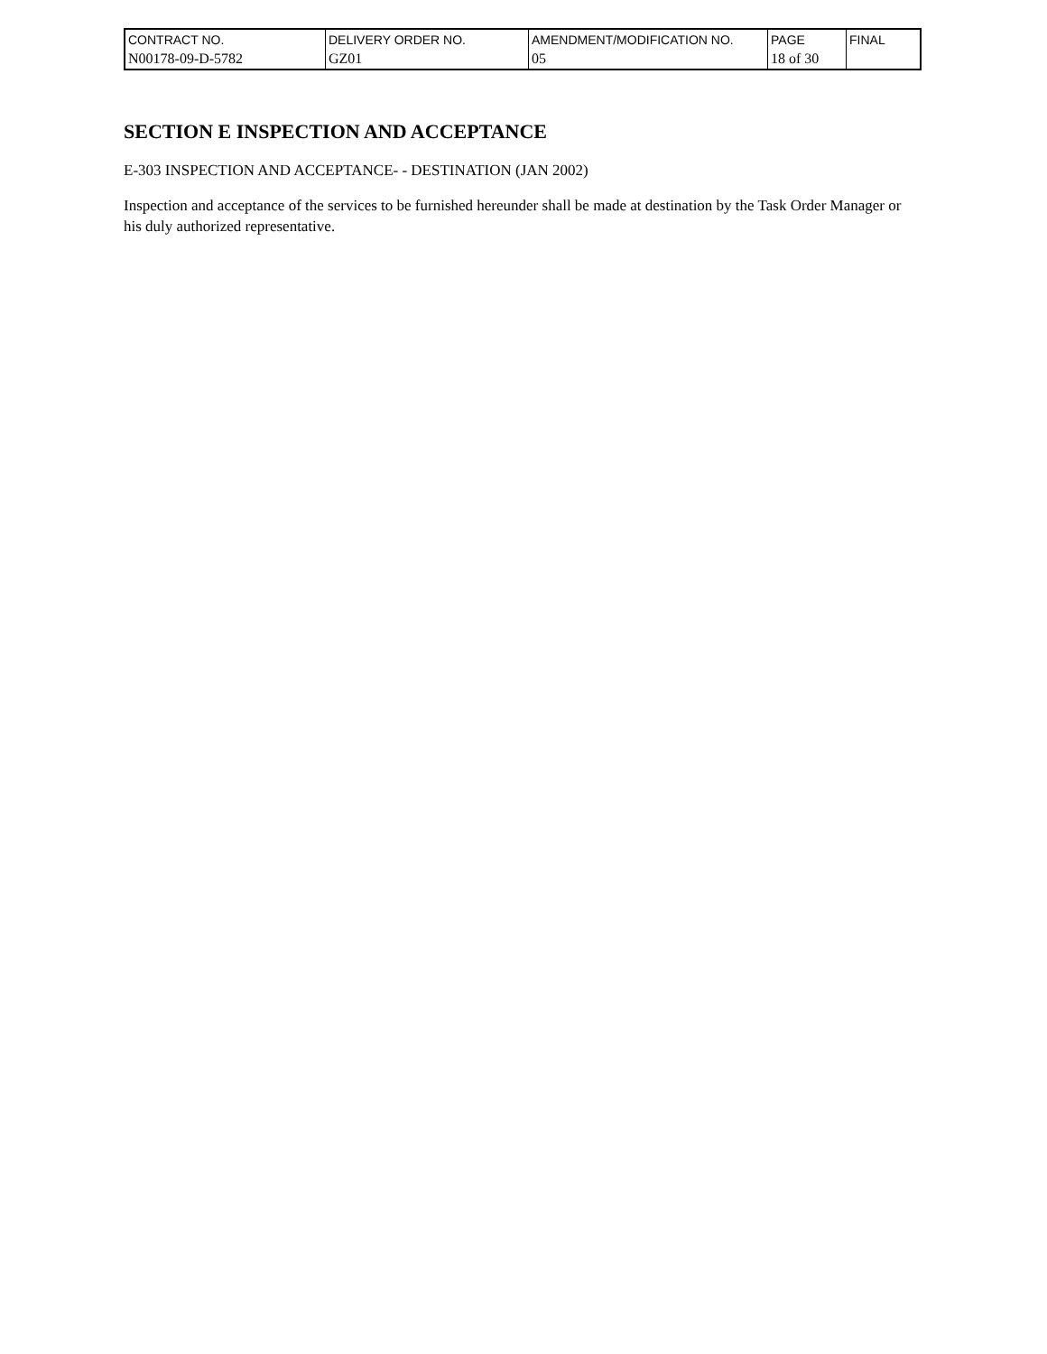| CONTRACT NO. | DELIVERY ORDER NO. | AMENDMENT/MODIFICATION NO. | PAGE | FINAL |
| N00178-09-D-5782 | GZ01 | 05 | 18 of 30 | |
SECTION E INSPECTION AND ACCEPTANCE
E-303 INSPECTION AND ACCEPTANCE- - DESTINATION (JAN 2002)
Inspection and acceptance of the services to be furnished hereunder shall be made at destination by the Task Order Manager or his duly authorized representative.